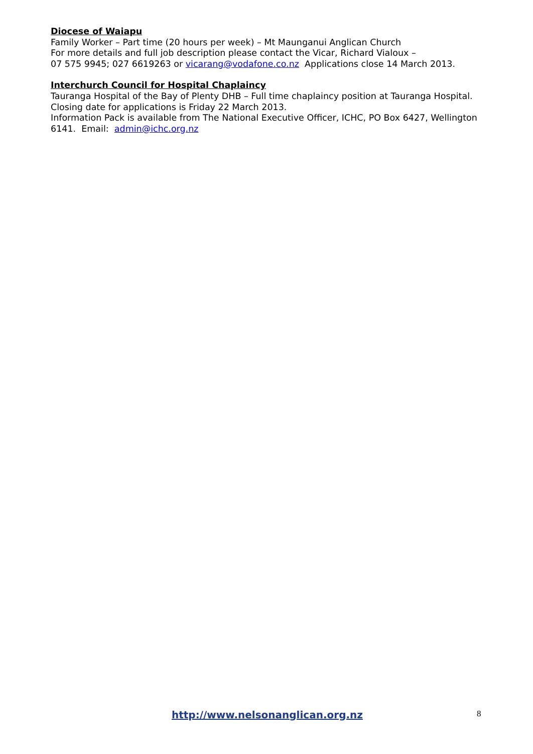Diocese of Waiapu
Family Worker – Part time (20 hours per week) – Mt Maunganui Anglican Church
For more details and full job description please contact the Vicar, Richard Vialoux –
07 575 9945; 027 6619263 or vicarang@vodafone.co.nz Applications close 14 March 2013.
Interchurch Council for Hospital Chaplaincy
Tauranga Hospital of the Bay of Plenty DHB – Full time chaplaincy position at Tauranga Hospital. Closing date for applications is Friday 22 March 2013.
Information Pack is available from The National Executive Officer, ICHC, PO Box 6427, Wellington 6141. Email: admin@ichc.org.nz
http://www.nelsonanglican.org.nz 8